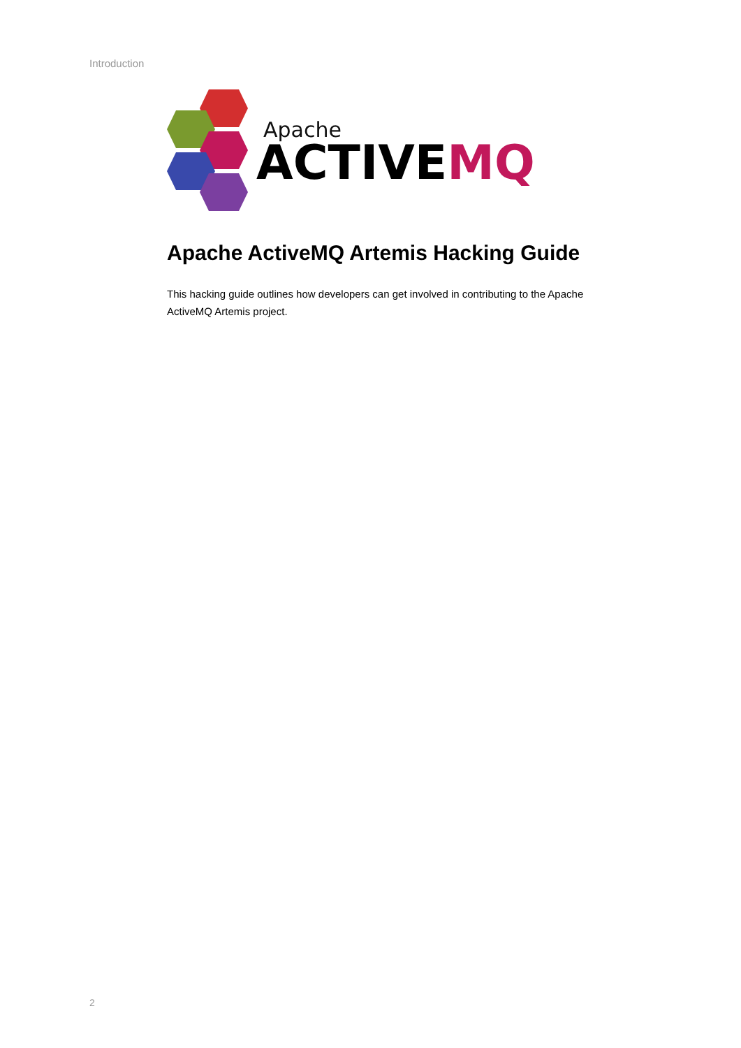Introduction
Apache
ACTIVEMQ
Apache ActiveMQ Artemis Hacking Guide
This hacking guide outlines how developers can get involved in contributing to the Apache ActiveMQ Artemis project.
2